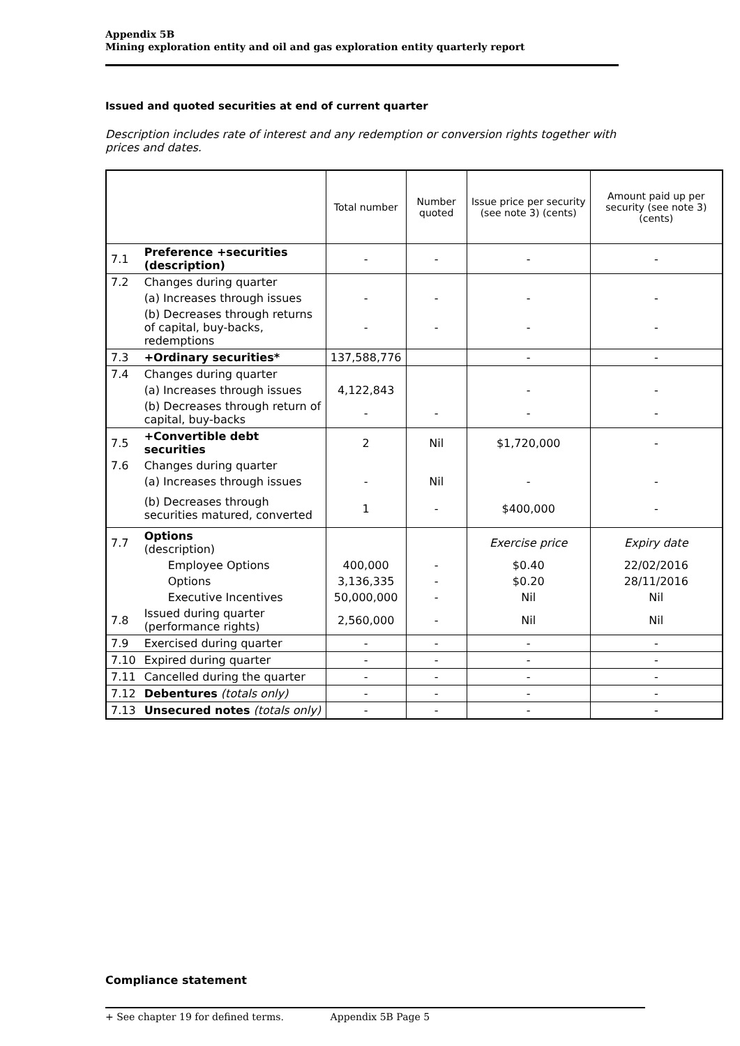Appendix 5B
Mining exploration entity and oil and gas exploration entity quarterly report
Issued and quoted securities at end of current quarter
Description includes rate of interest and any redemption or conversion rights together with prices and dates.
| | | Total number | Number quoted | Issue price per security (see note 3) (cents) | Amount paid up per security (see note 3) (cents) |
| 7.1 | Preference +securities (description) | - | - | - | - |
| 7.2 | Changes during quarter | | | | |
| | (a) Increases through issues | - | - | - | - |
| | (b) Decreases through returns of capital, buy-backs, redemptions | - | - | - | - |
| 7.3 | +Ordinary securities* | 137,588,776 | | - | - |
| 7.4 | Changes during quarter | | | | |
| | (a) Increases through issues | 4,122,843 | | - | - |
| | (b) Decreases through return of capital, buy-backs | - | - | - | - |
| 7.5 | +Convertible debt securities | 2 | Nil | $1,720,000 | - |
| 7.6 | Changes during quarter | | | | |
| | (a) Increases through issues | - | Nil | - | - |
| | (b) Decreases through securities matured, converted | 1 | - | $400,000 | - |
| 7.7 | Options (description) | | | Exercise price | Expiry date |
| | Employee Options | 400,000 | - | $0.40 | 22/02/2016 |
| | Options | 3,136,335 | - | $0.20 | 28/11/2016 |
| | Executive Incentives | 50,000,000 | - | Nil | Nil |
| 7.8 | Issued during quarter (performance rights) | 2,560,000 | - | Nil | Nil |
| 7.9 | Exercised during quarter | - | - | - | - |
| 7.10 | Expired during quarter | - | - | - | - |
| 7.11 | Cancelled during the quarter | - | - | - | - |
| 7.12 | Debentures (totals only) | - | - | - | - |
| 7.13 | Unsecured notes (totals only) | - | - | - | - |
Compliance statement
+ See chapter 19 for defined terms. Appendix 5B Page 5